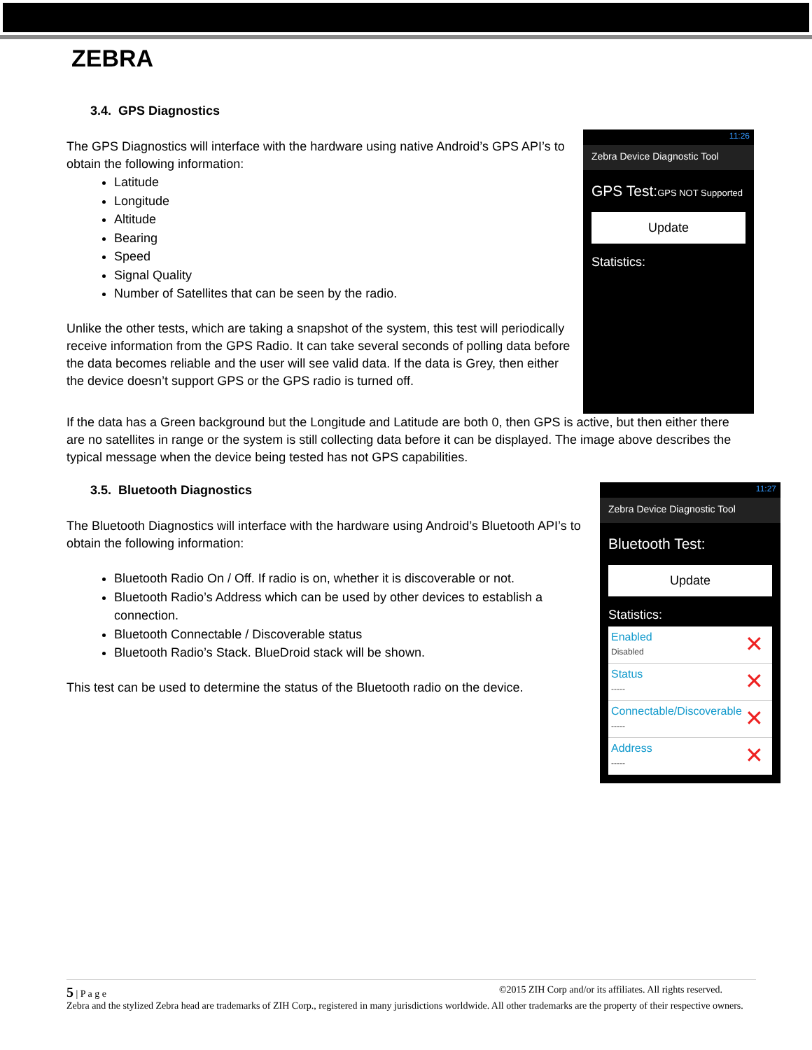ZEBRA
3.4. GPS Diagnostics
The GPS Diagnostics will interface with the hardware using native Android’s GPS API’s to obtain the following information:
Latitude
Longitude
Altitude
Bearing
Speed
Signal Quality
Number of Satellites that can be seen by the radio.
Unlike the other tests, which are taking a snapshot of the system, this test will periodically receive information from the GPS Radio. It can take several seconds of polling data before the data becomes reliable and the user will see valid data. If the data is Grey, then either the device doesn’t support GPS or the GPS radio is turned off.
11:26
Zebra Device Diagnostic Tool
GPS Test:GPS NOT Supported
Update
Statistics:
If the data has a Green background but the Longitude and Latitude are both 0, then GPS is active, but then either there are no satellites in range or the system is still collecting data before it can be displayed. The image above describes the typical message when the device being tested has not GPS capabilities.
3.5. Bluetooth Diagnostics
The Bluetooth Diagnostics will interface with the hardware using Android’s Bluetooth API’s to obtain the following information:
Bluetooth Radio On / Off. If radio is on, whether it is discoverable or not.
Bluetooth Radio’s Address which can be used by other devices to establish a connection.
Bluetooth Connectable / Discoverable status
Bluetooth Radio’s Stack. BlueDroid stack will be shown.
This test can be used to determine the status of the Bluetooth radio on the device.
11:27
Zebra Device Diagnostic Tool
Bluetooth Test:
Update
Statistics:
Enabled
Disabled
✕
Status
-----
✕
Connectable/Discoverable
-----
✕
Address
-----
✕
5 | P a g e ©2015 ZIH Corp and/or its affiliates. All rights reserved.
Zebra and the stylized Zebra head are trademarks of ZIH Corp., registered in many jurisdictions worldwide. All other trademarks are the property of their respective owners.